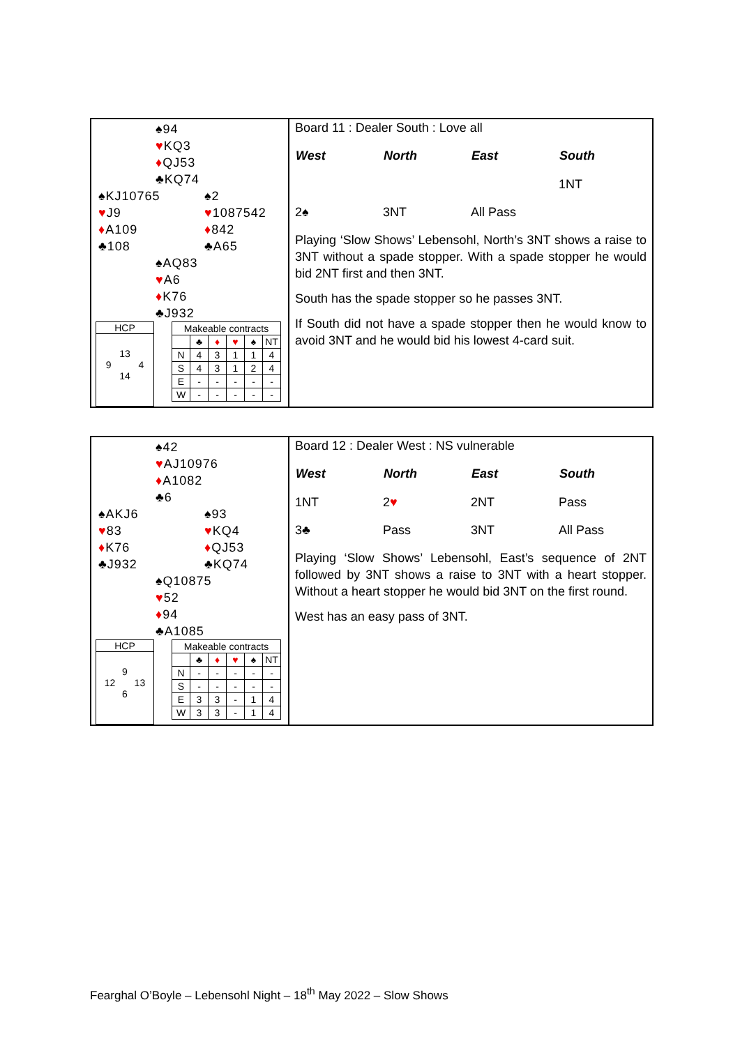♠94
♥KQ3
♦QJ53
♣KQ74
♠KJ10765
♥J9
♦A109
♣108
♠2
♥1087542
♦842
♣A65
♠AQ83
♥A6
♦K76
♣J932
HCP
13
9 4
14
| Makeable contracts | | | | | |
| | ♣ | ♦ | ♥ | ♠ | NT |
| N | 4 | 3 | 1 | 1 | 4 |
| S | 4 | 3 | 1 | 2 | 4 |
| E | - | - | - | - | - |
| W | - | - | - | - | - |
Board 11 : Dealer South : Love all
| West | North | East | South |
| --- | --- | --- | --- |
| | | | 1NT |
| 2♠ | 3NT | All Pass | |
Playing ‘Slow Shows’ Lebensohl, North’s 3NT shows a raise to 3NT without a spade stopper. With a spade stopper he would bid 2NT first and then 3NT.
South has the spade stopper so he passes 3NT.
If South did not have a spade stopper then he would know to avoid 3NT and he would bid his lowest 4-card suit.
♠42
♥AJ10976
♦A1082
♣6
♠AKJ6
♥83
♦K76
♣J932
♠93
♥KQ4
♦QJ53
♣KQ74
♠Q10875
♥52
♦94
♣A1085
HCP
9
12 13
6
| Makeable contracts | | | | | |
| | ♣ | ♦ | ♥ | ♠ | NT |
| N | - | - | - | - | - |
| S | - | - | - | - | - |
| E | 3 | 3 | - | 1 | 4 |
| W | 3 | 3 | - | 1 | 4 |
Board 12 : Dealer West : NS vulnerable
| West | North | East | South |
| --- | --- | --- | --- |
| 1NT | 2 ♥ | 2NT | Pass |
| 3♣ | Pass | 3NT | All Pass |
Playing ‘Slow Shows’ Lebensohl, East’s sequence of 2NT followed by 3NT shows a raise to 3NT with a heart stopper. Without a heart stopper he would bid 3NT on the first round.
West has an easy pass of 3NT.
Fearghal O’Boyle – Lebensohl Night – 18<sup>th</sup> May 2022 – Slow Shows